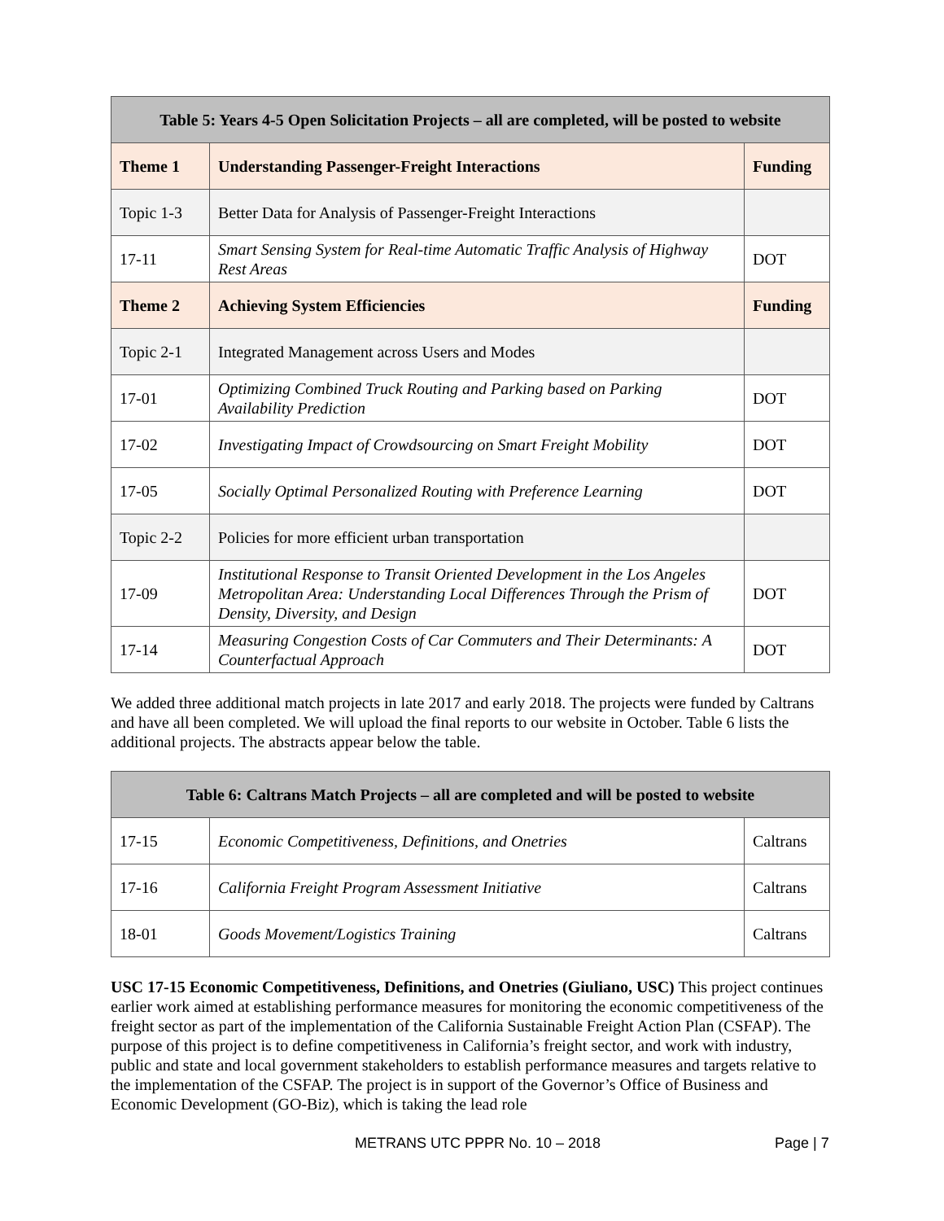| Table 5: Years 4-5 Open Solicitation Projects – all are completed, will be posted to website | | |
| --- | --- | --- |
| Theme 1 | Understanding Passenger-Freight Interactions | Funding |
| Topic 1-3 | Better Data for Analysis of Passenger-Freight Interactions | |
| 17-11 | Smart Sensing System for Real-time Automatic Traffic Analysis of Highway Rest Areas | DOT |
| Theme 2 | Achieving System Efficiencies | Funding |
| Topic 2-1 | Integrated Management across Users and Modes | |
| 17-01 | Optimizing Combined Truck Routing and Parking based on Parking Availability Prediction | DOT |
| 17-02 | Investigating Impact of Crowdsourcing on Smart Freight Mobility | DOT |
| 17-05 | Socially Optimal Personalized Routing with Preference Learning | DOT |
| Topic 2-2 | Policies for more efficient urban transportation | |
| 17-09 | Institutional Response to Transit Oriented Development in the Los Angeles Metropolitan Area: Understanding Local Differences Through the Prism of Density, Diversity, and Design | DOT |
| 17-14 | Measuring Congestion Costs of Car Commuters and Their Determinants: A Counterfactual Approach | DOT |
We added three additional match projects in late 2017 and early 2018. The projects were funded by Caltrans and have all been completed. We will upload the final reports to our website in October. Table 6 lists the additional projects. The abstracts appear below the table.
| Table 6: Caltrans Match Projects – all are completed and will be posted to website | | |
| --- | --- | --- |
| 17-15 | Economic Competitiveness, Definitions, and Onetries | Caltrans |
| 17-16 | California Freight Program Assessment Initiative | Caltrans |
| 18-01 | Goods Movement/Logistics Training | Caltrans |
USC 17-15 Economic Competitiveness, Definitions, and Onetries (Giuliano, USC) This project continues earlier work aimed at establishing performance measures for monitoring the economic competitiveness of the freight sector as part of the implementation of the California Sustainable Freight Action Plan (CSFAP). The purpose of this project is to define competitiveness in California’s freight sector, and work with industry, public and state and local government stakeholders to establish performance measures and targets relative to the implementation of the CSFAP. The project is in support of the Governor’s Office of Business and Economic Development (GO-Biz), which is taking the lead role
METRANS UTC PPPR No. 10 – 2018 Page | 7